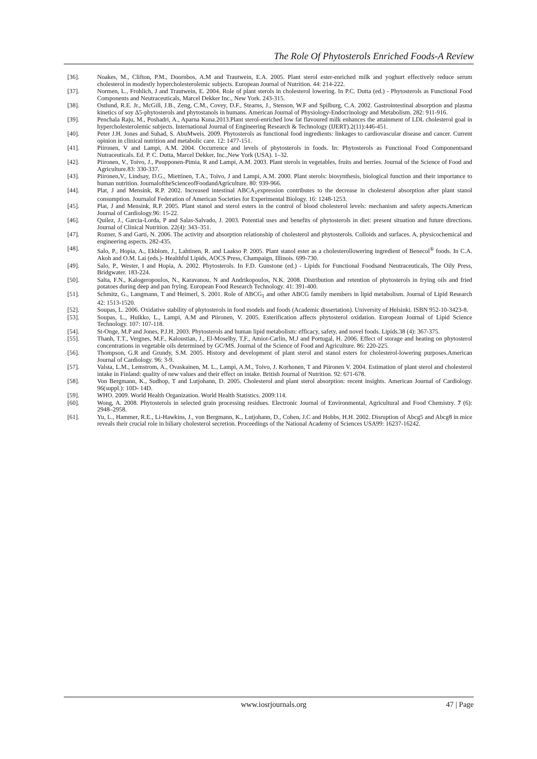The Role Of Phytosterols Enriched Foods-A Review
[36]. Noakes, M., Clifton, P.M., Doornbos, A.M and Trautwein, E.A. 2005. Plant sterol ester-enriched milk and yoghurt effectively reduce serum cholesterol in modestly hypercholesterolemic subjects. European Journal of Nutrition. 44: 214-222.
[37]. Normen, L., Frohlich, J and Trautwein, E. 2004. Role of plant sterols in cholesterol lowering. In P.C. Dutta (ed.) - Phytosterols as Functional Food Components and Neutraceuticals, Marcel Dekker Inc., New York. 243-315.
[38]. Ostlund, R.E. Jr., McGill, J.B., Zeng, C.M., Covey, D.F., Stearns, J., Stenson, W.F and Spilburg, C.A. 2002. Gastrointestinal absorption and plasma kinetics of soy Δ5-phytosterols and phytostanols in humans. American Journal of Physiology-Endocrinology and Metabolism. 282: 911-916.
[39]. Penchala Raju, M., Poshadri, A., Aparna Kuna.2013.Plant sterol-enriched low fat flavoured milk enhances the attainment of LDL cholesterol goal in hypercholesterolemic subjects. International Journal of Engineering Research & Technology (IJERT).2(11):446-451.
[40]. Peter J.H. Jones and Suhad, S. AbuMweis. 2009. Phytosterols as functional food ingredients: linkages to cardiovascular disease and cancer. Current opinion in clinical nutrition and metabolic care. 12: 1477-151.
[41]. Piironen, V and Lampi, A.M. 2004. Occurrence and levels of phytosterols in foods. In: Phytosterols as Functional Food Componentsand Nutraceuticals. Ed. P. C. Dutta, Marcel Dekker, Inc.,New York (USA). 1–32.
[42]. Piironen, V., Toivo, J., Puupponen-Pimia, R and Lampi, A.M. 2003. Plant sterols in vegetables, fruits and berries. Journal of the Science of Food and Agriculture.83: 330-337.
[43]. Piironen,V., Lindsay, D.G., Miettinen, T.A., Toivo, J and Lampi, A.M. 2000. Plant sterols: biosynthesis, biological function and their importance to human nutrition. JournaloftheScienceofFoodandAgriculture. 80: 939-966.
[44]. Plat, J and Mensink, R.P. 2002. Increased intestinal ABCA<sub>1</sub>expression contributes to the decrease in cholesterol absorption after plant stanol consumption. Journalof Federation of American Societies for Experimental Biology. 16: 1248-1253.
[45]. Plat, J and Mensink, R.P. 2005. Plant stanol and sterol esters in the control of blood cholesterol levels: mechanism and safety aspects.American Journal of Cardiology.96: 15-22.
[46]. Quilez, J., Garcia-Lorda, P and Salas-Salvado, J. 2003. Potential uses and benefits of phytosterols in diet: present situation and future directions. Journal of Clinical Nutrition. 22(4): 343–351.
[47]. Rozner, S and Garti, N. 2006. The activity and absorption relationship of cholesterol and phytosterols. Colloids and surfaces. A, physicochemical and engineering aspects. 282-435.
[48]. Salo, P., Hopia, A., Ekblom, J., Lahtinen, R. and Laakso P. 2005. Plant stanol ester as a cholesterollowering ingredient of Benecol<sup>®</sup> foods. In C.A. Akoh and O.M. Lai (eds.)- Healthful Lipids, AOCS Press, Champaign, Illinois. 699-730.
[49]. Salo, P., Wester, I and Hopia, A. 2002. Phytosterols. In F.D. Gunstone (ed.) - Lipids for Functional Foodsand Neutraceuticals, The Oily Press, Bridgwater. 183-224.
[50]. Salta, F.N., Kalogeropoulos, N., Karavanou, N and Andrikopoulos, N.K. 2008. Distribution and retention of phytosterols in frying oils and fried potatoes during deep and pan frying. European Food Research Technology. 41: 391-400.
[51]. Schmitz, G., Langmann, T and Heimerl, S. 2001. Role of ABCG<sub>1</sub> and other ABCG family members in lipid metabolism. Journal of Lipid Research 42: 1513-1520.
[52]. Soupas, L. 2006. Oxidative stability of phytosterols in food models and foods (Academic dissertation). University of Helsinki. ISBN 952-10-3423-8.
[53]. Soupas, L., Huikko, L., Lampi, A.M and Piironen, V. 2005. Esterification affects phytosterol oxidation. European Journal of Lipid Science Technology. 107: 107-118.
[54]. St-Onge, M.P and Jones, P.J.H. 2003. Phytosterols and human lipid metabolism: efficacy, safety, and novel foods. Lipids.38 (4): 367-375.
[55]. Thanh, T.T., Vergnes, M.F., Kaloustian, J., El-Moselhy, T.F., Amiot-Carlin, M.J and Portugal, H. 2006. Effect of storage and heating on phytosterol concentrations in vegetable oils determined by GC/MS. Journal of the Science of Food and Agriculture. 86: 220-225.
[56]. Thompson, G.R and Grundy, S.M. 2005. History and development of plant sterol and stanol esters for cholesterol-lowering purposes.American Journal of Cardiology. 96: 3-9.
[57]. Valsta, L.M., Lemstrom, A., Ovaskainen, M. L., Lampi, A.M., Toivo, J. Korhonen, T and Piironen V. 2004. Estimation of plant sterol and cholesterol intake in Finland: quality of new values and their effect on intake. British Journal of Nutrition. 92: 671-678.
[58]. Von Bergmann, K., Sudhop, T and Lutjohann, D. 2005. Cholesterol and plant sterol absorption: recent insights. American Journal of Cardiology. 96(suppl.): 10D- 14D.
[59]. WHO. 2009. World Health Organization. World Health Statistics. 2009:114.
[60]. Wong, A. 2008. Phytosterols in selected grain processing residues. Electronic Journal of Environmental, Agricultural and Food Chemistry. 7 (6): 2948–2958.
[61]. Yu, L., Hammer, R.E., Li-Hawkins, J., von Bergmann, K., Lutjohann, D., Cohen, J.C and Hobbs, H.H. 2002. Disruption of Abcg5 and Abcg8 in mice reveals their crucial role in biliary cholesterol secretion. Proceedings of the National Academy of Sciences USA99: 16237-16242.
www.iosrjournals.org 47 | Page